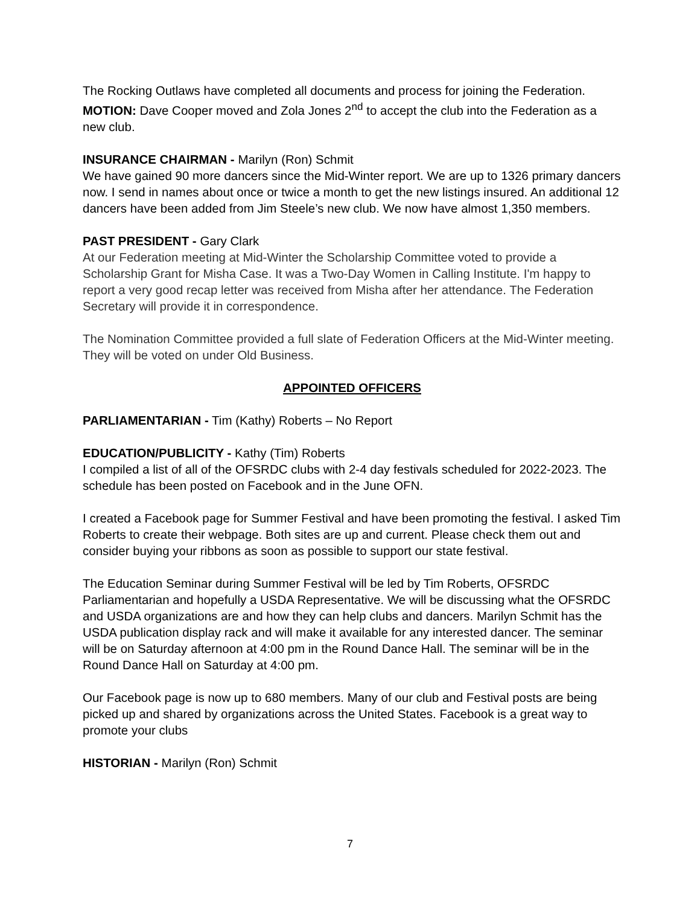The Rocking Outlaws have completed all documents and process for joining the Federation. MOTION: Dave Cooper moved and Zola Jones 2<sup>nd</sup> to accept the club into the Federation as a new club.
INSURANCE CHAIRMAN - Marilyn (Ron) Schmit
We have gained 90 more dancers since the Mid-Winter report. We are up to 1326 primary dancers now. I send in names about once or twice a month to get the new listings insured. An additional 12 dancers have been added from Jim Steele’s new club. We now have almost 1,350 members.
PAST PRESIDENT - Gary Clark
At our Federation meeting at Mid-Winter the Scholarship Committee voted to provide a Scholarship Grant for Misha Case. It was a Two-Day Women in Calling Institute. I'm happy to report a very good recap letter was received from Misha after her attendance. The Federation Secretary will provide it in correspondence.
The Nomination Committee provided a full slate of Federation Officers at the Mid-Winter meeting. They will be voted on under Old Business.
APPOINTED OFFICERS
PARLIAMENTARIAN - Tim (Kathy) Roberts – No Report
EDUCATION/PUBLICITY - Kathy (Tim) Roberts
I compiled a list of all of the OFSRDC clubs with 2-4 day festivals scheduled for 2022-2023. The schedule has been posted on Facebook and in the June OFN.
I created a Facebook page for Summer Festival and have been promoting the festival. I asked Tim Roberts to create their webpage. Both sites are up and current. Please check them out and consider buying your ribbons as soon as possible to support our state festival.
The Education Seminar during Summer Festival will be led by Tim Roberts, OFSRDC Parliamentarian and hopefully a USDA Representative. We will be discussing what the OFSRDC and USDA organizations are and how they can help clubs and dancers. Marilyn Schmit has the USDA publication display rack and will make it available for any interested dancer. The seminar will be on Saturday afternoon at 4:00 pm in the Round Dance Hall. The seminar will be in the Round Dance Hall on Saturday at 4:00 pm.
Our Facebook page is now up to 680 members. Many of our club and Festival posts are being picked up and shared by organizations across the United States. Facebook is a great way to promote your clubs
HISTORIAN - Marilyn (Ron) Schmit
7